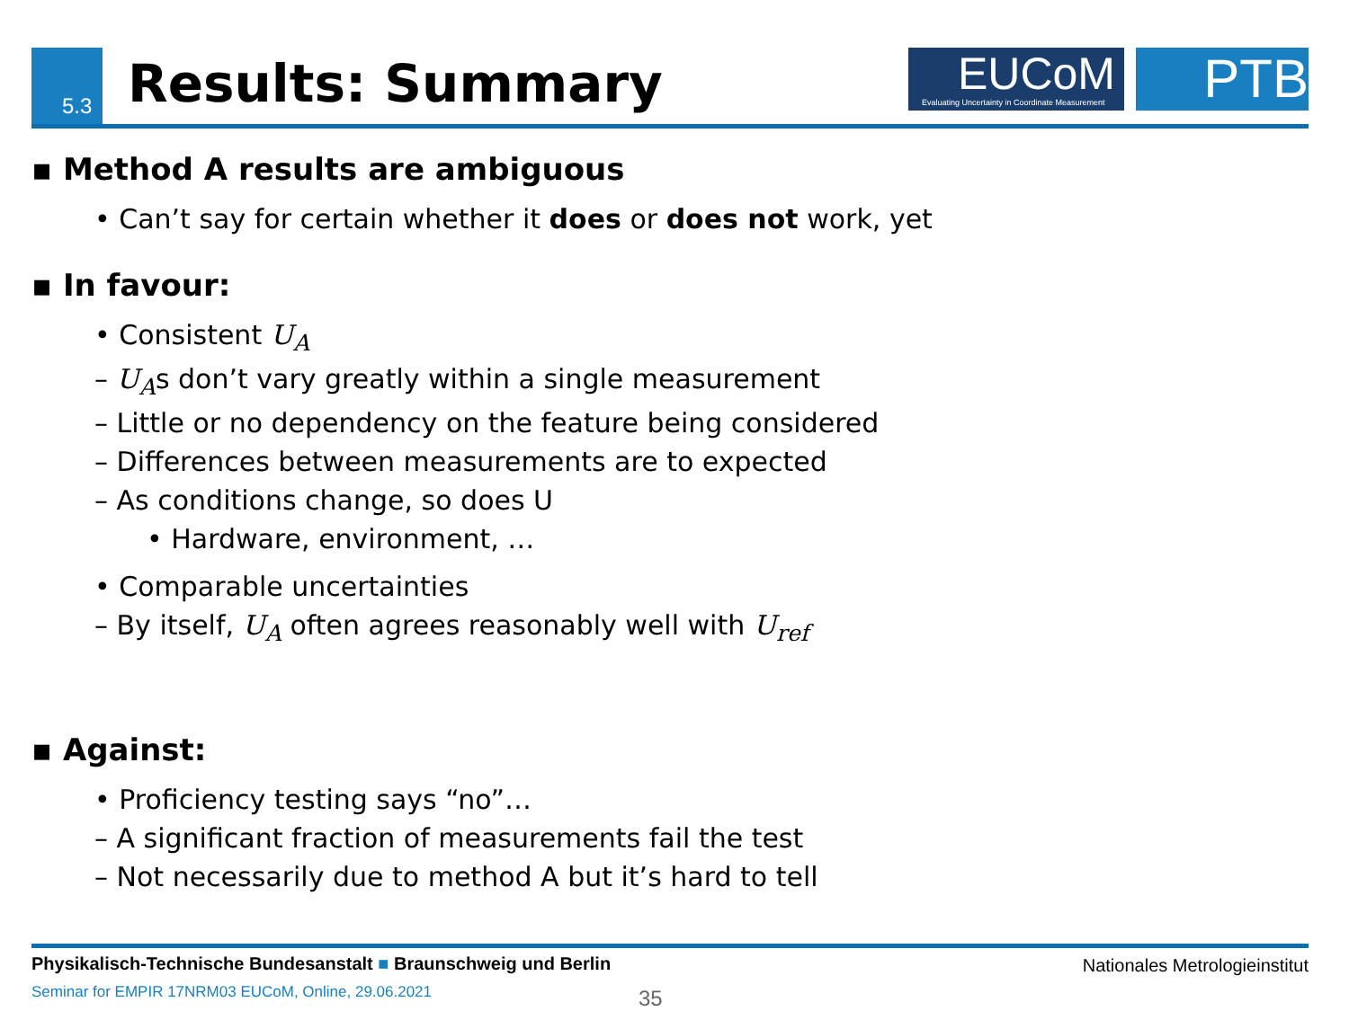5.3 Results: Summary
EUCoM
Evaluating Uncertainty in Coordinate Measurement
PTB
▪ Method A results are ambiguous
• Can’t say for certain whether it does or does not work, yet
▪ In favour:
• Consistent U<sub>A</sub>
– U<sub>A</sub>s don’t vary greatly within a single measurement
– Little or no dependency on the feature being considered
– Differences between measurements are to expected
– As conditions change, so does U
• Hardware, environment, …
• Comparable uncertainties
– By itself, U<sub>A</sub> often agrees reasonably well with U<sub>ref</sub>
▪ Against:
• Proficiency testing says “no”…
– A significant fraction of measurements fail the test
– Not necessarily due to method A but it’s hard to tell
Physikalisch-Technische Bundesanstalt ■ Braunschweig und Berlin Nationales Metrologieinstitut
Seminar for EMPIR 17NRM03 EUCoM, Online, 29.06.2021
35